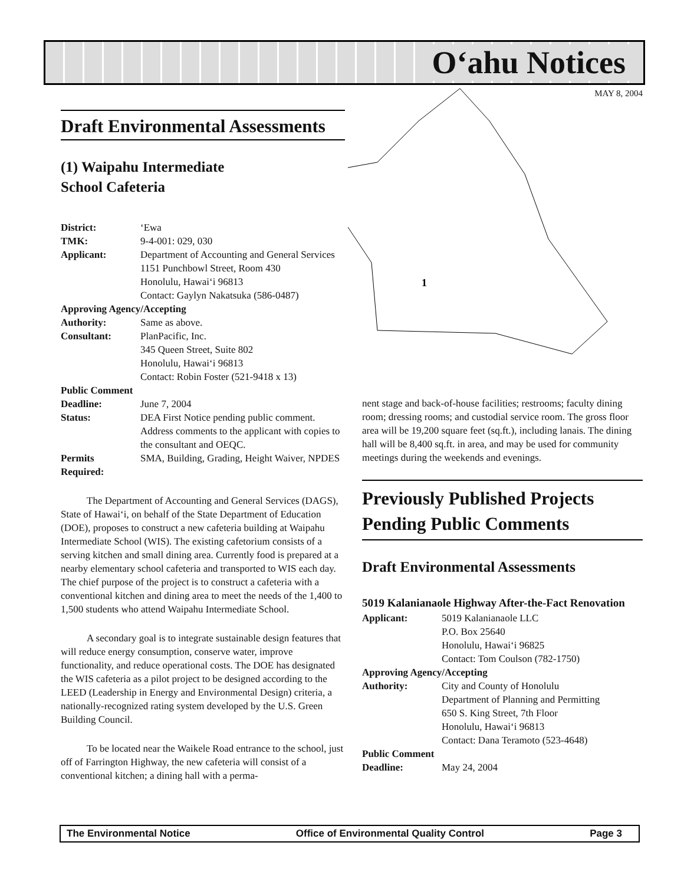O‘ahu Notices
MAY 8, 2004
1
Draft Environmental Assessments
(1) Waipahu Intermediate
School Cafeteria
District: ‘Ewa TMK: 9-4-001: 029, 030 Applicant: Department of Accounting and General Services
1151 Punchbowl Street, Room 430
Honolulu, Hawai‘i 96813
Contact: Gaylyn Nakatsuka (586-0487) Approving Agency/Accepting Authority: Same as above. Consultant: PlanPacific, Inc.
345 Queen Street, Suite 802
Honolulu, Hawai‘i 96813
Contact: Robin Foster (521-9418 x 13) Public Comment Deadline: June 7, 2004 Status: DEA First Notice pending public comment. Address comments to the applicant with copies to the consultant and OEQC. Permits
Required: SMA, Building, Grading, Height Waiver, NPDES
The Department of Accounting and General Services (DAGS), State of Hawai‘i, on behalf of the State Department of Education (DOE), proposes to construct a new cafeteria building at Waipahu Intermediate School (WIS). The existing cafetorium consists of a serving kitchen and small dining area. Currently food is prepared at a nearby elementary school cafeteria and transported to WIS each day. The chief purpose of the project is to construct a cafeteria with a conventional kitchen and dining area to meet the needs of the 1,400 to 1,500 students who attend Waipahu Intermediate School.
A secondary goal is to integrate sustainable design features that will reduce energy consumption, conserve water, improve functionality, and reduce operational costs. The DOE has designated the WIS cafeteria as a pilot project to be designed according to the LEED (Leadership in Energy and Environmental Design) criteria, a nationally-recognized rating system developed by the U.S. Green Building Council.
To be located near the Waikele Road entrance to the school, just off of Farrington Highway, the new cafeteria will consist of a conventional kitchen; a dining hall with a perma-
nent stage and back-of-house facilities; restrooms; faculty dining room; dressing rooms; and custodial service room. The gross floor area will be 19,200 square feet (sq.ft.), including lanais. The dining hall will be 8,400 sq.ft. in area, and may be used for community meetings during the weekends and evenings.
Previously Published Projects Pending Public Comments
Draft Environmental Assessments
5019 Kalanianaole Highway After-the-Fact Renovation
Applicant: 5019 Kalanianaole LLC
P.O. Box 25640
Honolulu, Hawai‘i 96825
Contact: Tom Coulson (782-1750) Approving Agency/Accepting Authority: City and County of Honolulu
Department of Planning and Permitting
650 S. King Street, 7th Floor
Honolulu, Hawai‘i 96813
Contact: Dana Teramoto (523-4648) Public Comment Deadline: May 24, 2004
The Environmental Notice Office of Environmental Quality Control Page 3